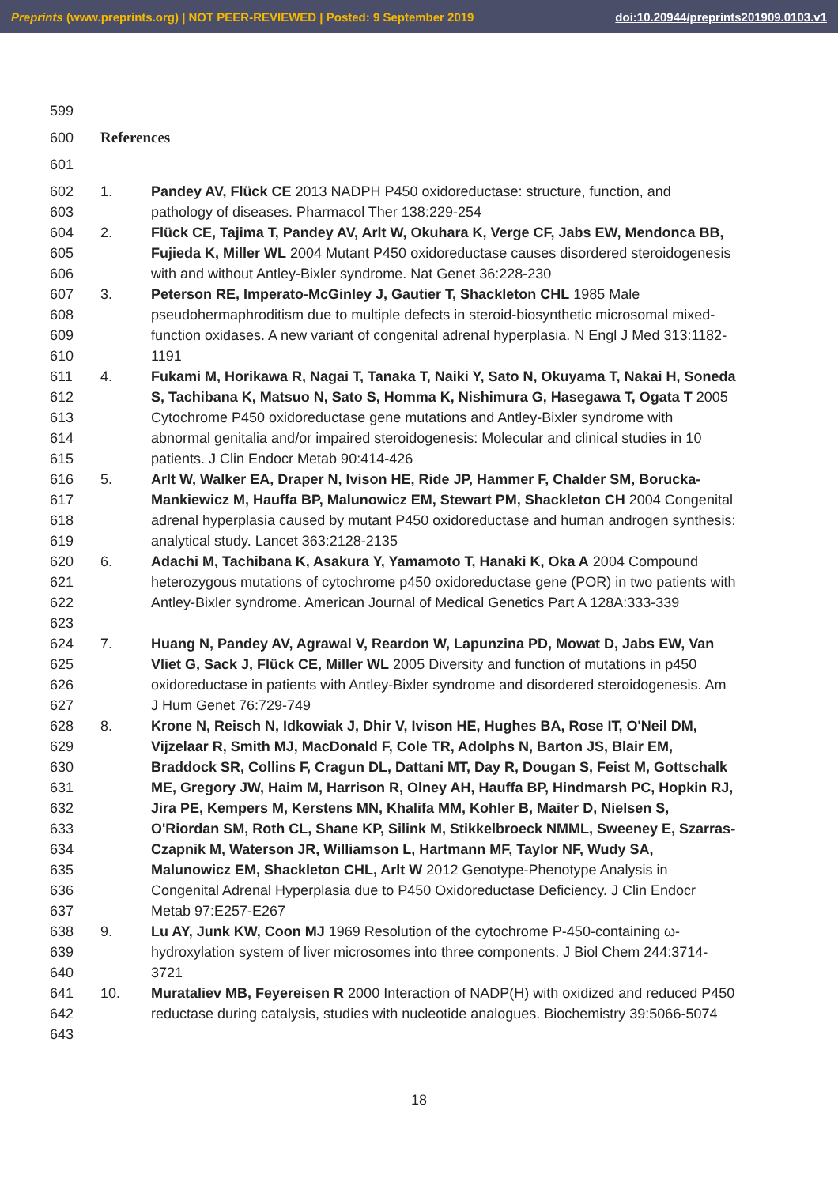Preprints (www.preprints.org) | NOT PEER-REVIEWED | Posted: 9 September 2019 doi:10.20944/preprints201909.0103.v1
599
600 References
601
602
603 1. Pandey AV, Flück CE 2013 NADPH P450 oxidoreductase: structure, function, and pathology of diseases. Pharmacol Ther 138:229-254
604
605
606 2. Flück CE, Tajima T, Pandey AV, Arlt W, Okuhara K, Verge CF, Jabs EW, Mendonca BB, Fujieda K, Miller WL 2004 Mutant P450 oxidoreductase causes disordered steroidogenesis with and without Antley-Bixler syndrome. Nat Genet 36:228-230
607
608
609
610 3. Peterson RE, Imperato-McGinley J, Gautier T, Shackleton CHL 1985 Male pseudohermaphroditism due to multiple defects in steroid-biosynthetic microsomal mixed-function oxidases. A new variant of congenital adrenal hyperplasia. N Engl J Med 313:1182-1191
611
612
613
614
615 4. Fukami M, Horikawa R, Nagai T, Tanaka T, Naiki Y, Sato N, Okuyama T, Nakai H, Soneda S, Tachibana K, Matsuo N, Sato S, Homma K, Nishimura G, Hasegawa T, Ogata T 2005 Cytochrome P450 oxidoreductase gene mutations and Antley-Bixler syndrome with abnormal genitalia and/or impaired steroidogenesis: Molecular and clinical studies in 10 patients. J Clin Endocr Metab 90:414-426
616
617
618
619 5. Arlt W, Walker EA, Draper N, Ivison HE, Ride JP, Hammer F, Chalder SM, Borucka-Mankiewicz M, Hauffa BP, Malunowicz EM, Stewart PM, Shackleton CH 2004 Congenital adrenal hyperplasia caused by mutant P450 oxidoreductase and human androgen synthesis: analytical study. Lancet 363:2128-2135
620
621
622
623 6. Adachi M, Tachibana K, Asakura Y, Yamamoto T, Hanaki K, Oka A 2004 Compound heterozygous mutations of cytochrome p450 oxidoreductase gene (POR) in two patients with Antley-Bixler syndrome. American Journal of Medical Genetics Part A 128A:333-339
624
625
626
627 7. Huang N, Pandey AV, Agrawal V, Reardon W, Lapunzina PD, Mowat D, Jabs EW, Van Vliet G, Sack J, Flück CE, Miller WL 2005 Diversity and function of mutations in p450 oxidoreductase in patients with Antley-Bixler syndrome and disordered steroidogenesis. Am J Hum Genet 76:729-749
628
629
630
631
632
633
634
635
636
637 8. Krone N, Reisch N, Idkowiak J, Dhir V, Ivison HE, Hughes BA, Rose IT, O'Neil DM, Vijzelaar R, Smith MJ, MacDonald F, Cole TR, Adolphs N, Barton JS, Blair EM, Braddock SR, Collins F, Cragun DL, Dattani MT, Day R, Dougan S, Feist M, Gottschalk ME, Gregory JW, Haim M, Harrison R, Olney AH, Hauffa BP, Hindmarsh PC, Hopkin RJ, Jira PE, Kempers M, Kerstens MN, Khalifa MM, Kohler B, Maiter D, Nielsen S, O'Riordan SM, Roth CL, Shane KP, Silink M, Stikkelbroeck NMML, Sweeney E, Szarras-Czapnik M, Waterson JR, Williamson L, Hartmann MF, Taylor NF, Wudy SA, Malunowicz EM, Shackleton CHL, Arlt W 2012 Genotype-Phenotype Analysis in Congenital Adrenal Hyperplasia due to P450 Oxidoreductase Deficiency. J Clin Endocr Metab 97:E257-E267
638
639
640 9. Lu AY, Junk KW, Coon MJ 1969 Resolution of the cytochrome P-450-containing ω-hydroxylation system of liver microsomes into three components. J Biol Chem 244:3714-3721
641
642
643 10. Murataliev MB, Feyereisen R 2000 Interaction of NADP(H) with oxidized and reduced P450 reductase during catalysis, studies with nucleotide analogues. Biochemistry 39:5066-5074
18